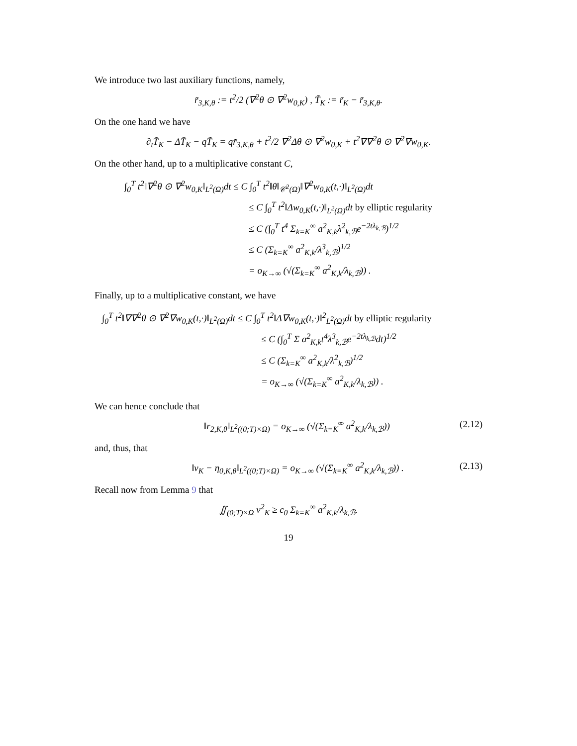We introduce two last auxiliary functions, namely,
r̃<sub>3,K,θ</sub> := t<sup>2</sup>/2 (∇<sup>2</sup>θ ⊙ ∇<sup>2</sup>w<sub>0,K</sub>) , T̃<sub>K</sub> := r̃<sub>K</sub> − r̃<sub>3,K,θ</sub>.
On the one hand we have
∂<sub>t</sub>T̃<sub>K</sub> − ΔT̃<sub>K</sub> − qT̃<sub>K</sub> = qr̃<sub>3,K,θ</sub> + t<sup>2</sup>/2 ∇<sup>2</sup>Δθ ⊙ ∇<sup>2</sup>w<sub>0,K</sub> + t<sup>2</sup>∇∇<sup>2</sup>θ ⊙ ∇<sup>2</sup>∇w<sub>0,K</sub>.
On the other hand, up to a multiplicative constant C,
∫<sub>0</sub><sup>T</sup> t<sup>2</sup>‖∇<sup>2</sup>θ ⊙ ∇<sup>2</sup>w<sub>0,K</sub>‖<sub>L<sup>2</sup>(Ω)</sub>dt ≤ C ∫<sub>0</sub><sup>T</sup> t<sup>2</sup>‖θ‖<sub>𝒞<sup>2</sup>(Ω)</sub>‖∇<sup>2</sup>w<sub>0,K</sub>(t,·)‖<sub>L<sup>2</sup>(Ω)</sub>dt
≤ C ∫<sub>0</sub><sup>T</sup> t<sup>2</sup>‖Δw<sub>0,K</sub>(t,·)‖<sub>L<sup>2</sup>(Ω)</sub>dt by elliptic regularity
≤ C (∫<sub>0</sub><sup>T</sup> t<sup>4</sup> Σ<sub>k=K</sub><sup>∞</sup> a<sup>2</sup><sub>K,k</sub>λ<sup>2</sup><sub>k,ℬ</sub>e<sup>−2tλ<sub>k,ℬ</sub></sup>)<sup>1/2</sup>
≤ C (Σ<sub>k=K</sub><sup>∞</sup> a<sup>2</sup><sub>K,k</sub>/λ<sup>3</sup><sub>k,ℬ</sub>)<sup>1/2</sup>
= o<sub>K→∞</sub> (√(Σ<sub>k=K</sub><sup>∞</sup> a<sup>2</sup><sub>K,k</sub>/λ<sub>k,ℬ</sub>)) .
Finally, up to a multiplicative constant, we have
∫<sub>0</sub><sup>T</sup> t<sup>2</sup>‖∇∇<sup>2</sup>θ ⊙ ∇<sup>2</sup>∇w<sub>0,K</sub>(t,·)‖<sub>L<sup>2</sup>(Ω)</sub>dt ≤ C ∫<sub>0</sub><sup>T</sup> t<sup>2</sup>‖Δ∇w<sub>0,K</sub>(t,·)‖<sup>2</sup><sub>L<sup>2</sup>(Ω)</sub>dt by elliptic regularity
≤ C (∫<sub>0</sub><sup>T</sup> Σ a<sup>2</sup><sub>K,k</sub>t<sup>4</sup>λ<sup>3</sup><sub>k,ℬ</sub>e<sup>−2tλ<sub>k,ℬ</sub></sup>dt)<sup>1/2</sup>
≤ C (Σ<sub>k=K</sub><sup>∞</sup> a<sup>2</sup><sub>K,k</sub>/λ<sup>2</sup><sub>k,ℬ</sub>)<sup>1/2</sup>
= o<sub>K→∞</sub> (√(Σ<sub>k=K</sub><sup>∞</sup> a<sup>2</sup><sub>K,k</sub>/λ<sub>k,ℬ</sub>)) .
We can hence conclude that
‖r<sub>2,K,θ</sub>‖<sub>L<sup>2</sup>((0;T)×Ω)</sub> = o<sub>K→∞</sub> (√(Σ<sub>k=K</sub><sup>∞</sup> a<sup>2</sup><sub>K,k</sub>/λ<sub>k,ℬ</sub>)) (2.12)
and, thus, that
‖v<sub>K</sub> − η<sub>0,K,θ</sub>‖<sub>L<sup>2</sup>((0;T)×Ω)</sub> = o<sub>K→∞</sub> (√(Σ<sub>k=K</sub><sup>∞</sup> a<sup>2</sup><sub>K,k</sub>/λ<sub>k,ℬ</sub>)) . (2.13)
Recall now from Lemma 9 that
∬<sub>(0;T)×Ω</sub> v<sup>2</sup><sub>K</sub> ≥ c<sub>0</sub> Σ<sub>k=K</sub><sup>∞</sup> a<sup>2</sup><sub>K,k</sub>/λ<sub>k,ℬ</sub>.
19